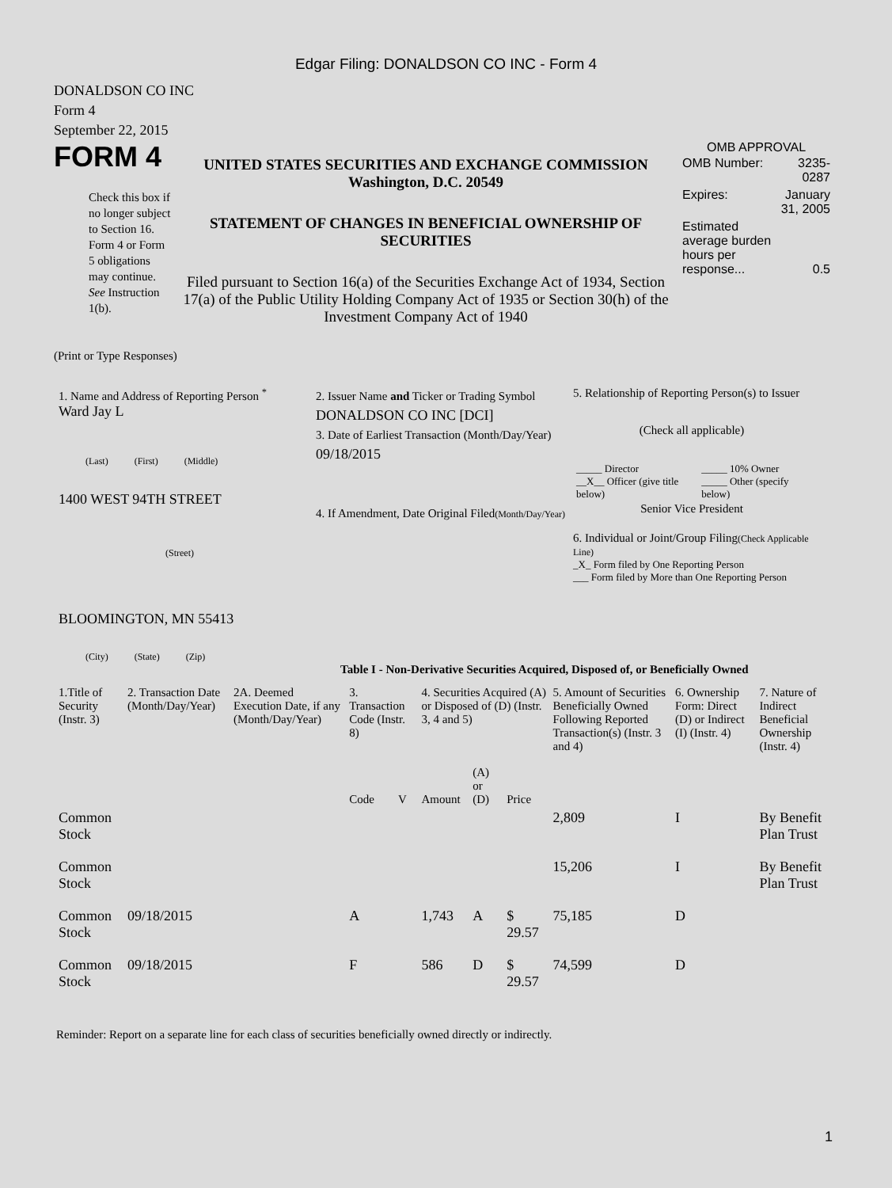Edgar Filing: DONALDSON CO INC - Form 4
DONALDSON CO INC
Form 4
September 22, 2015
FORM 4
Check this box if no longer subject to Section 16. Form 4 or Form 5 obligations may continue. See Instruction 1(b).
UNITED STATES SECURITIES AND EXCHANGE COMMISSION
Washington, D.C. 20549
STATEMENT OF CHANGES IN BENEFICIAL OWNERSHIP OF SECURITIES
Filed pursuant to Section 16(a) of the Securities Exchange Act of 1934, Section 17(a) of the Public Utility Holding Company Act of 1935 or Section 30(h) of the Investment Company Act of 1940
OMB APPROVAL
| OMB Number: | 3235-0287 |
| Expires: | January 31, 2005 |
| Estimated average burden hours per response... | 0.5 |
(Print or Type Responses)
1. Name and Address of Reporting Person <sup>*</sup>
Ward Jay L
(Last) (First) (Middle)
1400 WEST 94TH STREET
(Street)
BLOOMINGTON, MN 55413
(City) (State) (Zip)
2. Issuer Name and Ticker or Trading Symbol
DONALDSON CO INC [DCI]
3. Date of Earliest Transaction (Month/Day/Year)
09/18/2015
4. If Amendment, Date Original Filed(Month/Day/Year)
5. Relationship of Reporting Person(s) to Issuer
(Check all applicable)
| _____ Director __X__ Officer (give title below) | _____ 10% Owner _____ Other (specify below) |
Senior Vice President
6. Individual or Joint/Group Filing(Check Applicable Line)
_X_ Form filed by One Reporting Person
___ Form filed by More than One Reporting Person
Table I - Non-Derivative Securities Acquired, Disposed of, or Beneficially Owned
| 1.Title of Security (Instr. 3) | 2. Transaction Date (Month/Day/Year) | 2A. Deemed Execution Date, if any (Month/Day/Year) | 3. Transaction Code (Instr. 8) | | 4. Securities Acquired (A) or Disposed of (D) (Instr. 3, 4 and 5) | | | 5. Amount of Securities Beneficially Owned Following Reported Transaction(s) (Instr. 3 and 4) | 6. Ownership Form: Direct (D) or Indirect (I) (Instr. 4) | 7. Nature of Indirect Beneficial Ownership (Instr. 4) |
| --- | --- | --- | --- | --- | --- | --- | --- | --- | --- | --- |
| | | | Code | V | Amount | (A) or (D) | Price | | | |
| Common Stock | | | | | | | | 2,809 | I | By Benefit Plan Trust |
| Common Stock | | | | | | | | 15,206 | I | By Benefit Plan Trust |
| Common Stock | 09/18/2015 | | A | | 1,743 | A | $ 29.57 | 75,185 | D | |
| Common Stock | 09/18/2015 | | F | | 586 | D | $ 29.57 | 74,599 | D | |
Reminder: Report on a separate line for each class of securities beneficially owned directly or indirectly.
1